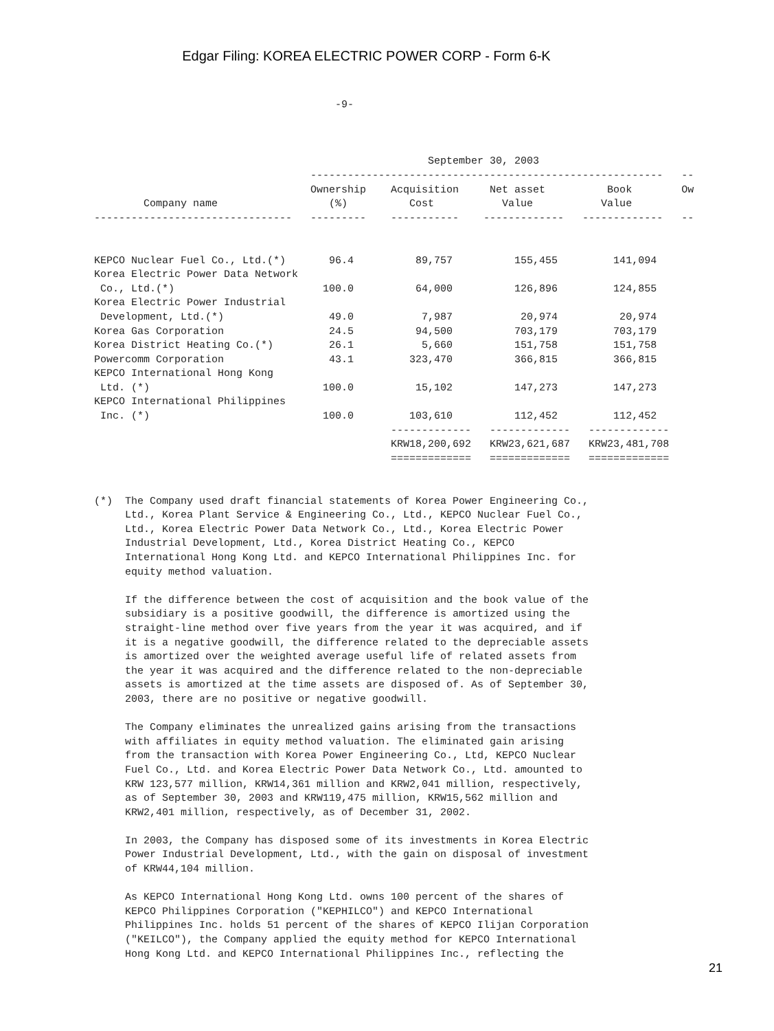Edgar Filing: KOREA ELECTRIC POWER CORP - Form 6-K
                                       -9-



                                                      September 30, 2003
                                   ---------------------------------------------------------   --
                                   Ownership    Acquisition     Net asset          Book        Ow
        Company name                  (%)          Cost           Value           Value
--------------------------------   ---------    -----------    -------------   -------------   --


KEPCO Nuclear Fuel Co., Ltd.(*)       96.4          89,757          155,455         141,094
Korea Electric Power Data Network
 Co., Ltd.(*)                        100.0          64,000          126,896         124,855
Korea Electric Power Industrial
 Development, Ltd.(*)                 49.0           7,987           20,974          20,974
Korea Gas Corporation                 24.5          94,500          703,179         703,179
Korea District Heating Co.(*)         26.1           5,660          151,758         151,758
Powercomm Corporation                 43.1         323,470          366,815         366,815
KEPCO International Hong Kong
 Ltd. (*)                            100.0          15,102          147,273         147,273
KEPCO International Philippines
 Inc. (*)                            100.0         103,610          112,452         112,452
                                                -------------   -------------   -------------
                                                KRW18,200,692   KRW23,621,687   KRW23,481,708
                                                =============   =============   =============


(*)  The Company used draft financial statements of Korea Power Engineering Co.,
     Ltd., Korea Plant Service & Engineering Co., Ltd., KEPCO Nuclear Fuel Co.,
     Ltd., Korea Electric Power Data Network Co., Ltd., Korea Electric Power
     Industrial Development, Ltd., Korea District Heating Co., KEPCO
     International Hong Kong Ltd. and KEPCO International Philippines Inc. for
     equity method valuation.

     If the difference between the cost of acquisition and the book value of the
     subsidiary is a positive goodwill, the difference is amortized using the
     straight-line method over five years from the year it was acquired, and if
     it is a negative goodwill, the difference related to the depreciable assets
     is amortized over the weighted average useful life of related assets from
     the year it was acquired and the difference related to the non-depreciable
     assets is amortized at the time assets are disposed of. As of September 30,
     2003, there are no positive or negative goodwill.

     The Company eliminates the unrealized gains arising from the transactions
     with affiliates in equity method valuation. The eliminated gain arising
     from the transaction with Korea Power Engineering Co., Ltd, KEPCO Nuclear
     Fuel Co., Ltd. and Korea Electric Power Data Network Co., Ltd. amounted to
     KRW 123,577 million, KRW14,361 million and KRW2,041 million, respectively,
     as of September 30, 2003 and KRW119,475 million, KRW15,562 million and
     KRW2,401 million, respectively, as of December 31, 2002.

     In 2003, the Company has disposed some of its investments in Korea Electric
     Power Industrial Development, Ltd., with the gain on disposal of investment
     of KRW44,104 million.

     As KEPCO International Hong Kong Ltd. owns 100 percent of the shares of
     KEPCO Philippines Corporation ("KEPHILCO") and KEPCO International
     Philippines Inc. holds 51 percent of the shares of KEPCO Ilijan Corporation
     ("KEILCO"), the Company applied the equity method for KEPCO International
     Hong Kong Ltd. and KEPCO International Philippines Inc., reflecting the
21